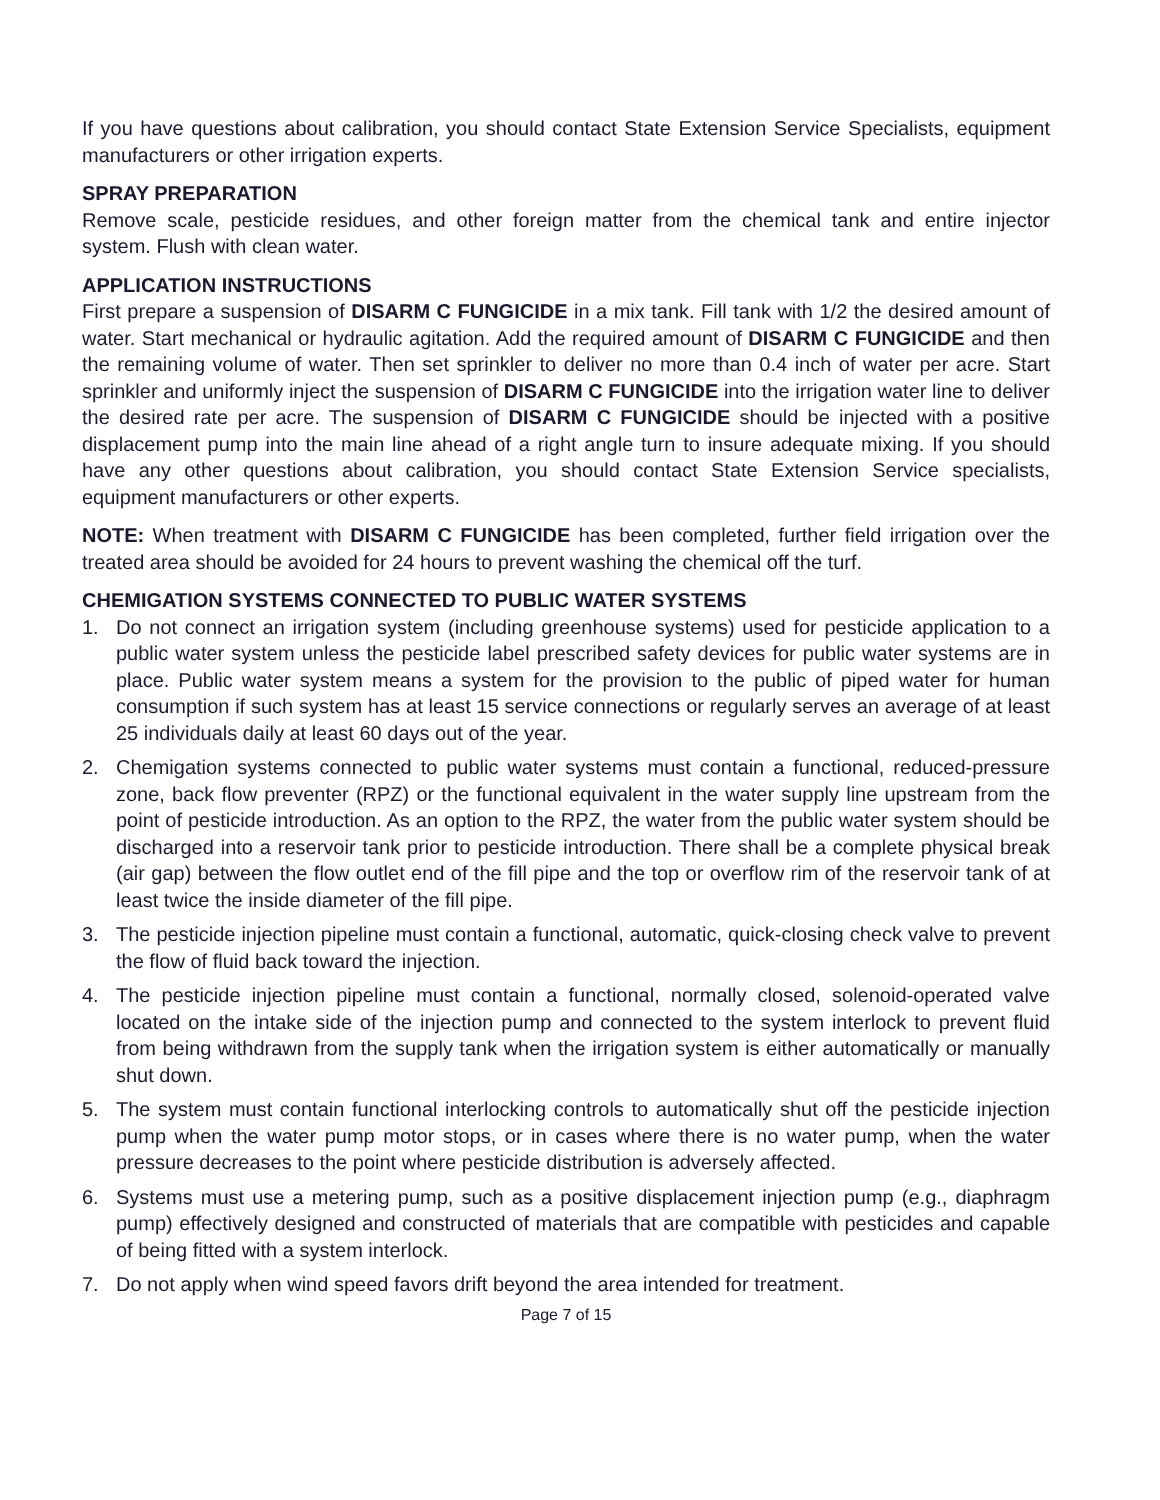If you have questions about calibration, you should contact State Extension Service Specialists, equipment manufacturers or other irrigation experts.
SPRAY PREPARATION
Remove scale, pesticide residues, and other foreign matter from the chemical tank and entire injector system. Flush with clean water.
APPLICATION INSTRUCTIONS
First prepare a suspension of DISARM C FUNGICIDE in a mix tank. Fill tank with 1/2 the desired amount of water. Start mechanical or hydraulic agitation. Add the required amount of DISARM C FUNGICIDE and then the remaining volume of water. Then set sprinkler to deliver no more than 0.4 inch of water per acre. Start sprinkler and uniformly inject the suspension of DISARM C FUNGICIDE into the irrigation water line to deliver the desired rate per acre. The suspension of DISARM C FUNGICIDE should be injected with a positive displacement pump into the main line ahead of a right angle turn to insure adequate mixing. If you should have any other questions about calibration, you should contact State Extension Service specialists, equipment manufacturers or other experts.
NOTE: When treatment with DISARM C FUNGICIDE has been completed, further field irrigation over the treated area should be avoided for 24 hours to prevent washing the chemical off the turf.
CHEMIGATION SYSTEMS CONNECTED TO PUBLIC WATER SYSTEMS
1. Do not connect an irrigation system (including greenhouse systems) used for pesticide application to a public water system unless the pesticide label prescribed safety devices for public water systems are in place. Public water system means a system for the provision to the public of piped water for human consumption if such system has at least 15 service connections or regularly serves an average of at least 25 individuals daily at least 60 days out of the year.
2. Chemigation systems connected to public water systems must contain a functional, reduced-pressure zone, back flow preventer (RPZ) or the functional equivalent in the water supply line upstream from the point of pesticide introduction. As an option to the RPZ, the water from the public water system should be discharged into a reservoir tank prior to pesticide introduction. There shall be a complete physical break (air gap) between the flow outlet end of the fill pipe and the top or overflow rim of the reservoir tank of at least twice the inside diameter of the fill pipe.
3. The pesticide injection pipeline must contain a functional, automatic, quick-closing check valve to prevent the flow of fluid back toward the injection.
4. The pesticide injection pipeline must contain a functional, normally closed, solenoid-operated valve located on the intake side of the injection pump and connected to the system interlock to prevent fluid from being withdrawn from the supply tank when the irrigation system is either automatically or manually shut down.
5. The system must contain functional interlocking controls to automatically shut off the pesticide injection pump when the water pump motor stops, or in cases where there is no water pump, when the water pressure decreases to the point where pesticide distribution is adversely affected.
6. Systems must use a metering pump, such as a positive displacement injection pump (e.g., diaphragm pump) effectively designed and constructed of materials that are compatible with pesticides and capable of being fitted with a system interlock.
7. Do not apply when wind speed favors drift beyond the area intended for treatment.
Page 7 of 15